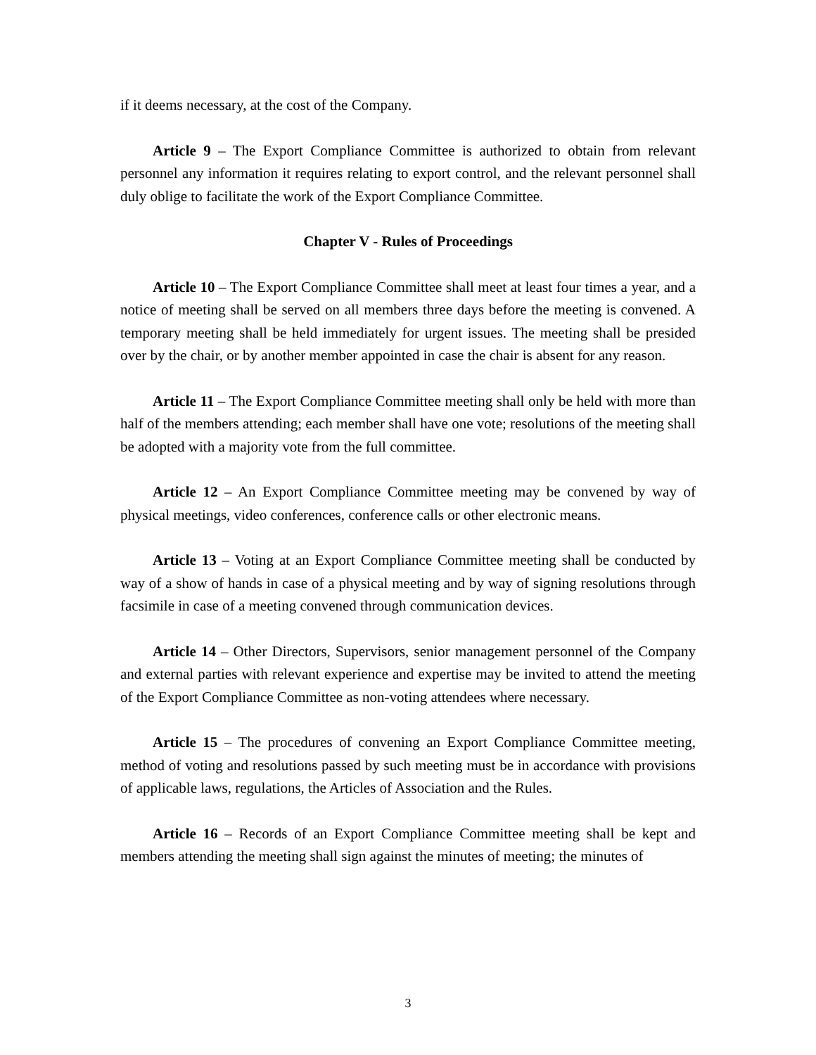if it deems necessary, at the cost of the Company.
Article 9 – The Export Compliance Committee is authorized to obtain from relevant personnel any information it requires relating to export control, and the relevant personnel shall duly oblige to facilitate the work of the Export Compliance Committee.
Chapter V - Rules of Proceedings
Article 10 – The Export Compliance Committee shall meet at least four times a year, and a notice of meeting shall be served on all members three days before the meeting is convened. A temporary meeting shall be held immediately for urgent issues. The meeting shall be presided over by the chair, or by another member appointed in case the chair is absent for any reason.
Article 11 – The Export Compliance Committee meeting shall only be held with more than half of the members attending; each member shall have one vote; resolutions of the meeting shall be adopted with a majority vote from the full committee.
Article 12 – An Export Compliance Committee meeting may be convened by way of physical meetings, video conferences, conference calls or other electronic means.
Article 13 – Voting at an Export Compliance Committee meeting shall be conducted by way of a show of hands in case of a physical meeting and by way of signing resolutions through facsimile in case of a meeting convened through communication devices.
Article 14 – Other Directors, Supervisors, senior management personnel of the Company and external parties with relevant experience and expertise may be invited to attend the meeting of the Export Compliance Committee as non-voting attendees where necessary.
Article 15 – The procedures of convening an Export Compliance Committee meeting, method of voting and resolutions passed by such meeting must be in accordance with provisions of applicable laws, regulations, the Articles of Association and the Rules.
Article 16 – Records of an Export Compliance Committee meeting shall be kept and members attending the meeting shall sign against the minutes of meeting; the minutes of
3